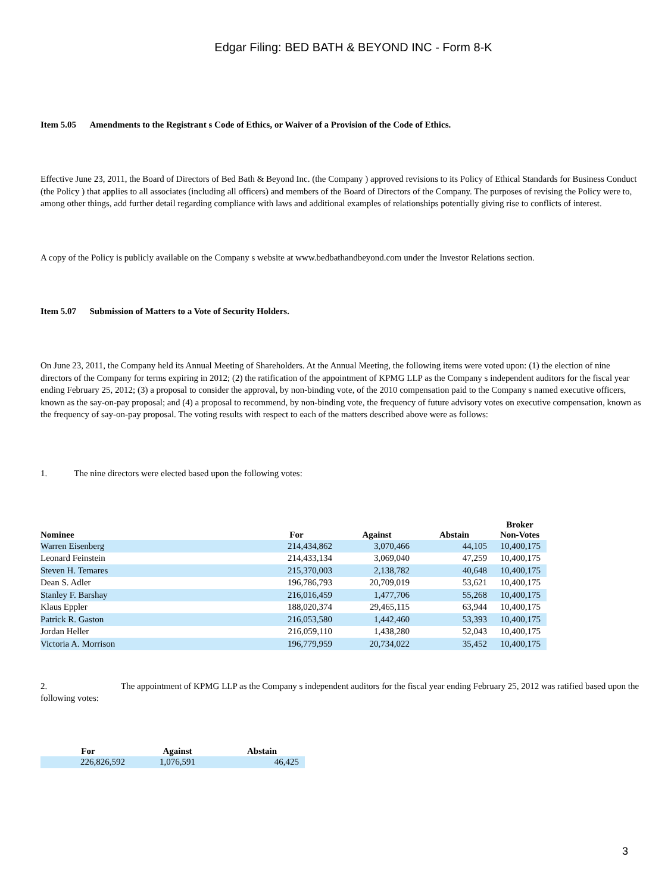Edgar Filing: BED BATH & BEYOND INC - Form 8-K
Item 5.05 Amendments to the Registrant s Code of Ethics, or Waiver of a Provision of the Code of Ethics.
Effective June 23, 2011, the Board of Directors of Bed Bath & Beyond Inc. (the Company ) approved revisions to its Policy of Ethical Standards for Business Conduct (the Policy ) that applies to all associates (including all officers) and members of the Board of Directors of the Company. The purposes of revising the Policy were to, among other things, add further detail regarding compliance with laws and additional examples of relationships potentially giving rise to conflicts of interest.
A copy of the Policy is publicly available on the Company s website at www.bedbathandbeyond.com under the Investor Relations section.
Item 5.07 Submission of Matters to a Vote of Security Holders.
On June 23, 2011, the Company held its Annual Meeting of Shareholders. At the Annual Meeting, the following items were voted upon: (1) the election of nine directors of the Company for terms expiring in 2012; (2) the ratification of the appointment of KPMG LLP as the Company s independent auditors for the fiscal year ending February 25, 2012; (3) a proposal to consider the approval, by non-binding vote, of the 2010 compensation paid to the Company s named executive officers, known as the say-on-pay proposal; and (4) a proposal to recommend, by non-binding vote, the frequency of future advisory votes on executive compensation, known as the frequency of say-on-pay proposal. The voting results with respect to each of the matters described above were as follows:
1. The nine directors were elected based upon the following votes:
| Nominee | For | Against | Abstain | Broker Non-Votes |
| --- | --- | --- | --- | --- |
| Warren Eisenberg | 214,434,862 | 3,070,466 | 44,105 | 10,400,175 |
| Leonard Feinstein | 214,433,134 | 3,069,040 | 47,259 | 10,400,175 |
| Steven H. Temares | 215,370,003 | 2,138,782 | 40,648 | 10,400,175 |
| Dean S. Adler | 196,786,793 | 20,709,019 | 53,621 | 10,400,175 |
| Stanley F. Barshay | 216,016,459 | 1,477,706 | 55,268 | 10,400,175 |
| Klaus Eppler | 188,020,374 | 29,465,115 | 63,944 | 10,400,175 |
| Patrick R. Gaston | 216,053,580 | 1,442,460 | 53,393 | 10,400,175 |
| Jordan Heller | 216,059,110 | 1,438,280 | 52,043 | 10,400,175 |
| Victoria A. Morrison | 196,779,959 | 20,734,022 | 35,452 | 10,400,175 |
2. The appointment of KPMG LLP as the Company s independent auditors for the fiscal year ending February 25, 2012 was ratified based upon the following votes:
| For | Against | Abstain |
| --- | --- | --- |
| 226,826,592 | 1,076,591 | 46,425 |
3